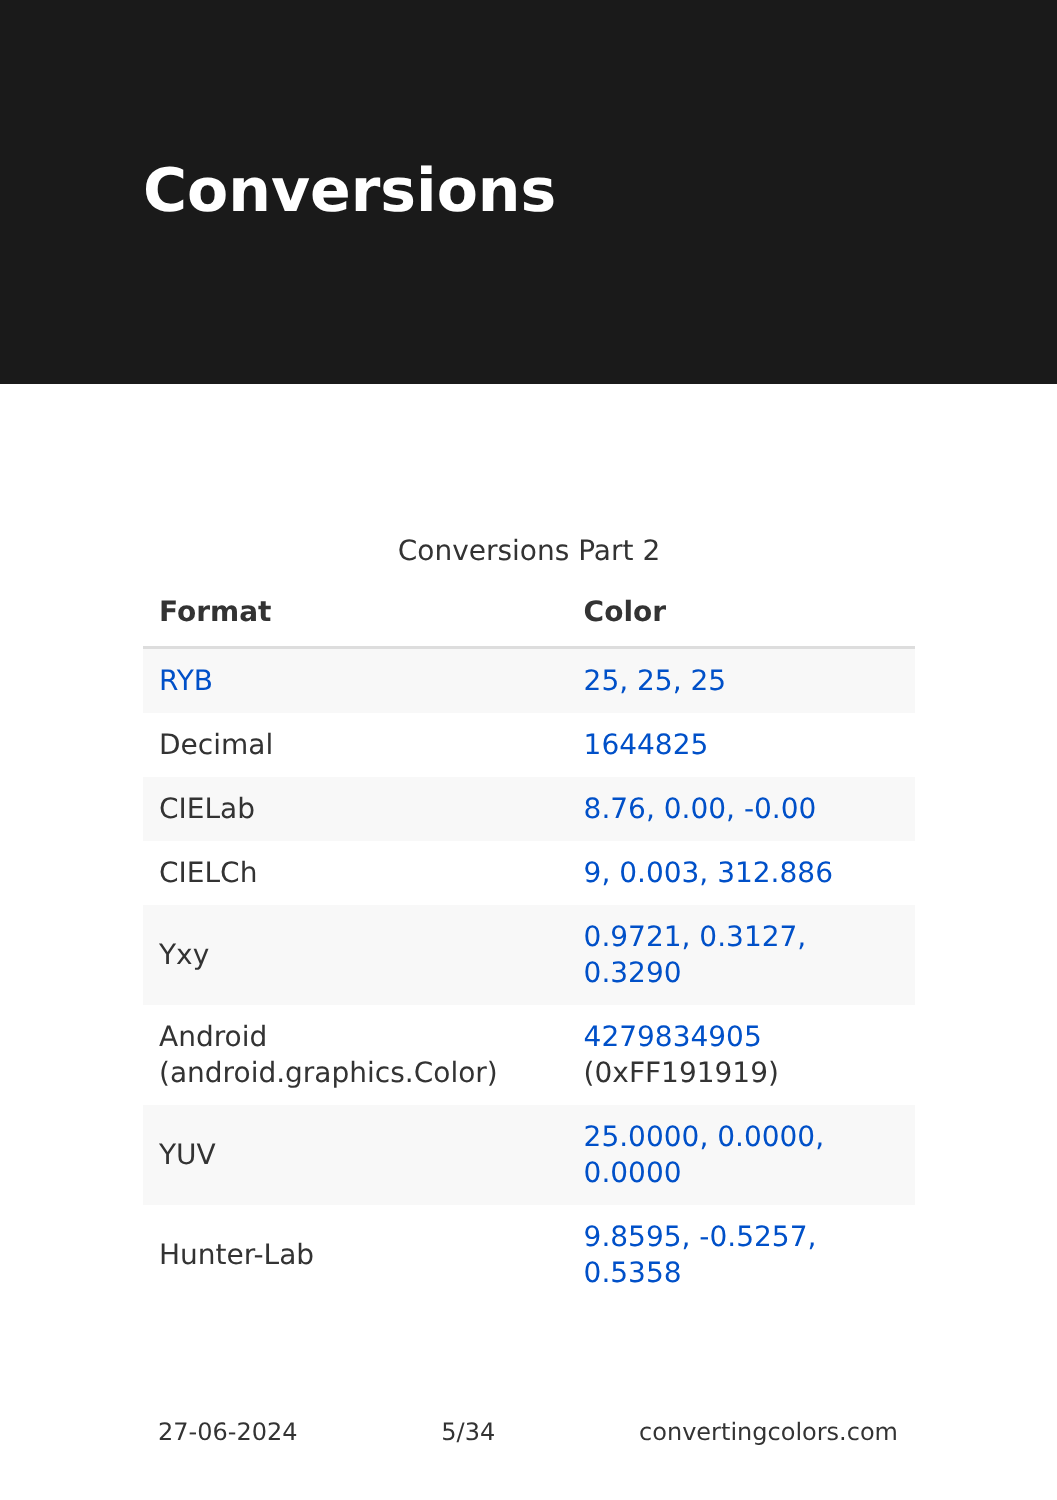Conversions
Conversions Part 2
| Format | Color |
| --- | --- |
| RYB | 25, 25, 25 |
| Decimal | 1644825 |
| CIELab | 8.76, 0.00, -0.00 |
| CIELCh | 9, 0.003, 312.886 |
| Yxy | 0.9721, 0.3127, 0.3290 |
| Android (android.graphics.Color) | 4279834905 (0xFF191919) |
| YUV | 25.0000, 0.0000, 0.0000 |
| Hunter-Lab | 9.8595, -0.5257, 0.5358 |
27-06-2024 5/34 convertingcolors.com